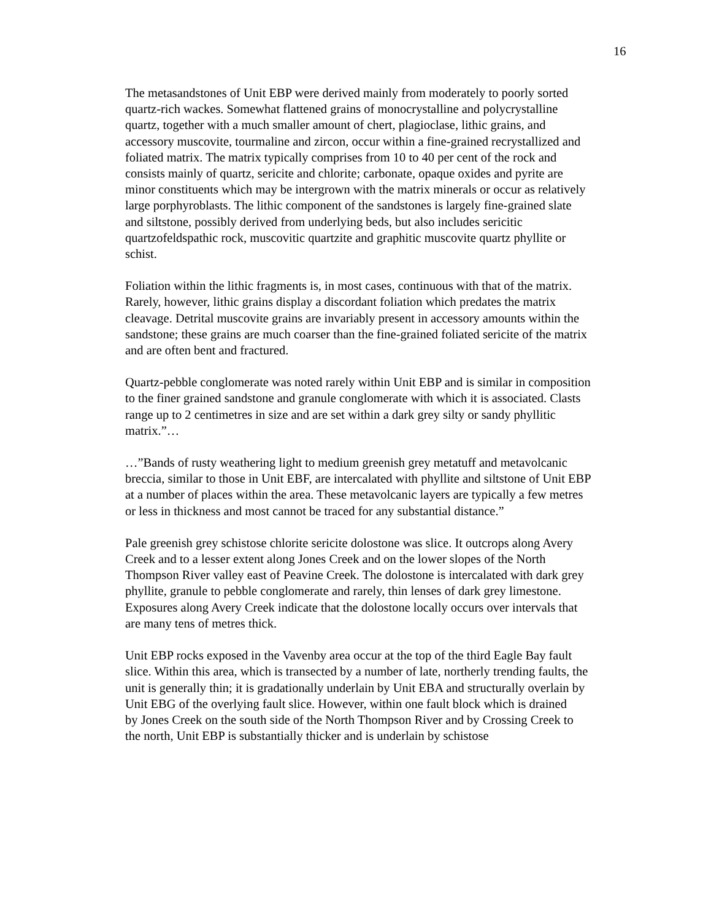16
The metasandstones of Unit EBP were derived mainly from moderately to poorly sorted quartz-rich wackes. Somewhat flattened grains of monocrystalline and polycrystalline quartz, together with a much smaller amount of chert, plagioclase, lithic grains, and accessory muscovite, tourmaline and zircon, occur within a fine-grained recrystallized and foliated matrix. The matrix typically comprises from 10 to 40 per cent of the rock and consists mainly of quartz, sericite and chlorite; carbonate, opaque oxides and pyrite are minor constituents which may be intergrown with the matrix minerals or occur as relatively large porphyroblasts. The lithic component of the sandstones is largely fine-grained slate and siltstone, possibly derived from underlying beds, but also includes sericitic quartzofeldspathic rock, muscovitic quartzite and graphitic muscovite quartz phyllite or schist.
Foliation within the lithic fragments is, in most cases, continuous with that of the matrix. Rarely, however, lithic grains display a discordant foliation which predates the matrix cleavage. Detrital muscovite grains are invariably present in accessory amounts within the sandstone; these grains are much coarser than the fine-grained foliated sericite of the matrix and are often bent and fractured.
Quartz-pebble conglomerate was noted rarely within Unit EBP and is similar in composition to the finer grained sandstone and granule conglomerate with which it is associated. Clasts range up to 2 centimetres in size and are set within a dark grey silty or sandy phyllitic matrix.”…
…”Bands of rusty weathering light to medium greenish grey metatuff and metavolcanic breccia, similar to those in Unit EBF, are intercalated with phyllite and siltstone of Unit EBP at a number of places within the area. These metavolcanic layers are typically a few metres or less in thickness and most cannot be traced for any substantial distance.”
Pale greenish grey schistose chlorite sericite dolostone was slice. It outcrops along Avery Creek and to a lesser extent along Jones Creek and on the lower slopes of the North Thompson River valley east of Peavine Creek. The dolostone is intercalated with dark grey phyllite, granule to pebble conglomerate and rarely, thin lenses of dark grey limestone.
Exposures along Avery Creek indicate that the dolostone locally occurs over intervals that are many tens of metres thick.
Unit EBP rocks exposed in the Vavenby area occur at the top of the third Eagle Bay fault slice. Within this area, which is transected by a number of late, northerly trending faults, the
unit is generally thin; it is gradationally underlain by Unit EBA and structurally overlain by Unit EBG of the overlying fault slice. However, within one fault block which is drained
by Jones Creek on the south side of the North Thompson River and by Crossing Creek to the north, Unit EBP is substantially thicker and is underlain by schistose